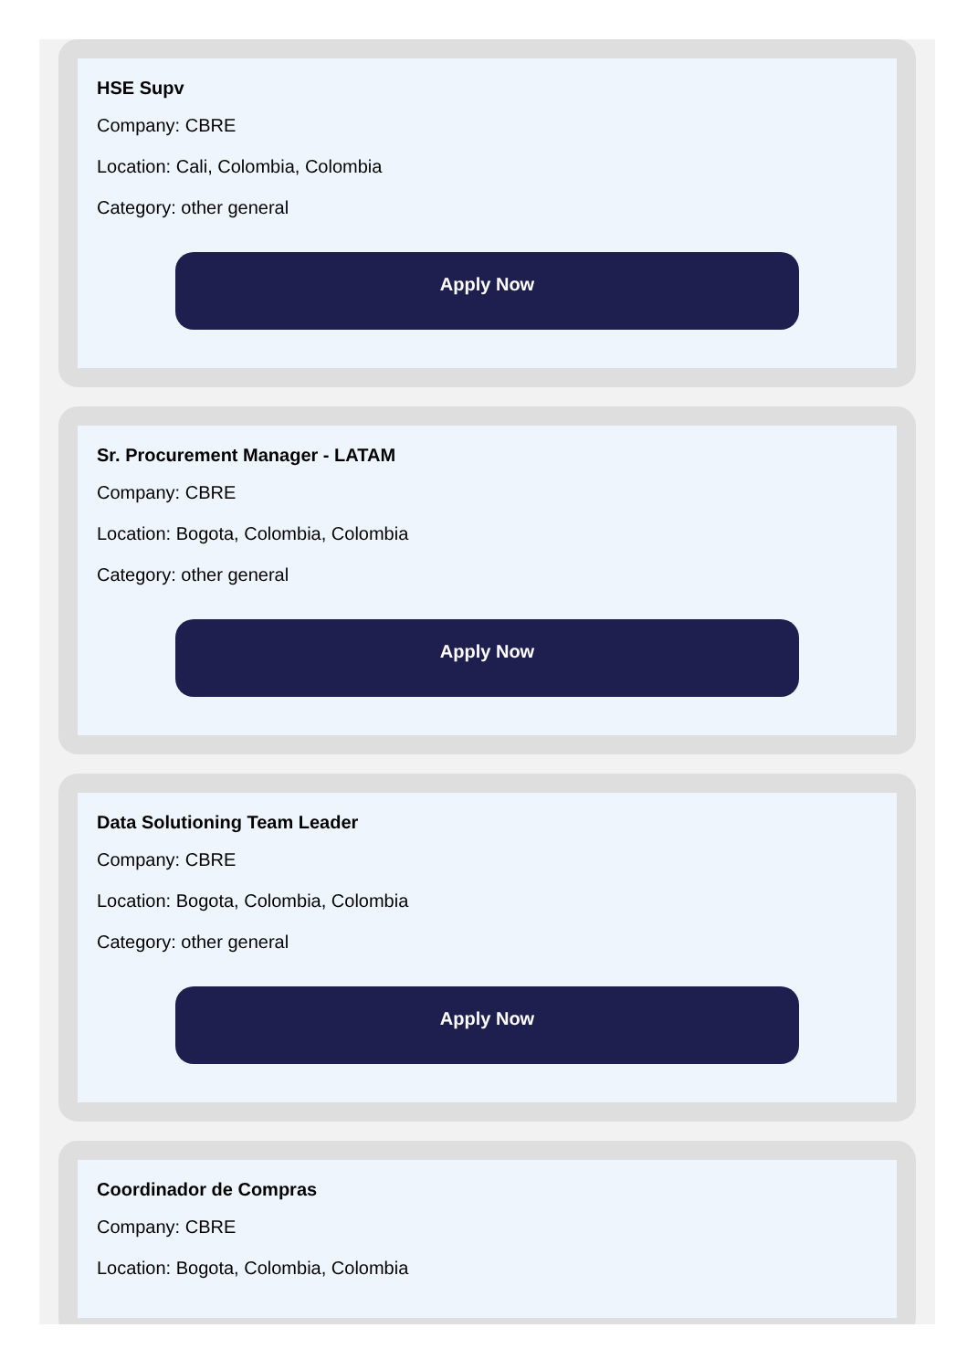HSE Supv
Company: CBRE
Location: Cali, Colombia, Colombia
Category: other general
Apply Now
Sr. Procurement Manager - LATAM
Company: CBRE
Location: Bogota, Colombia, Colombia
Category: other general
Apply Now
Data Solutioning Team Leader
Company: CBRE
Location: Bogota, Colombia, Colombia
Category: other general
Apply Now
Coordinador de Compras
Company: CBRE
Location: Bogota, Colombia, Colombia